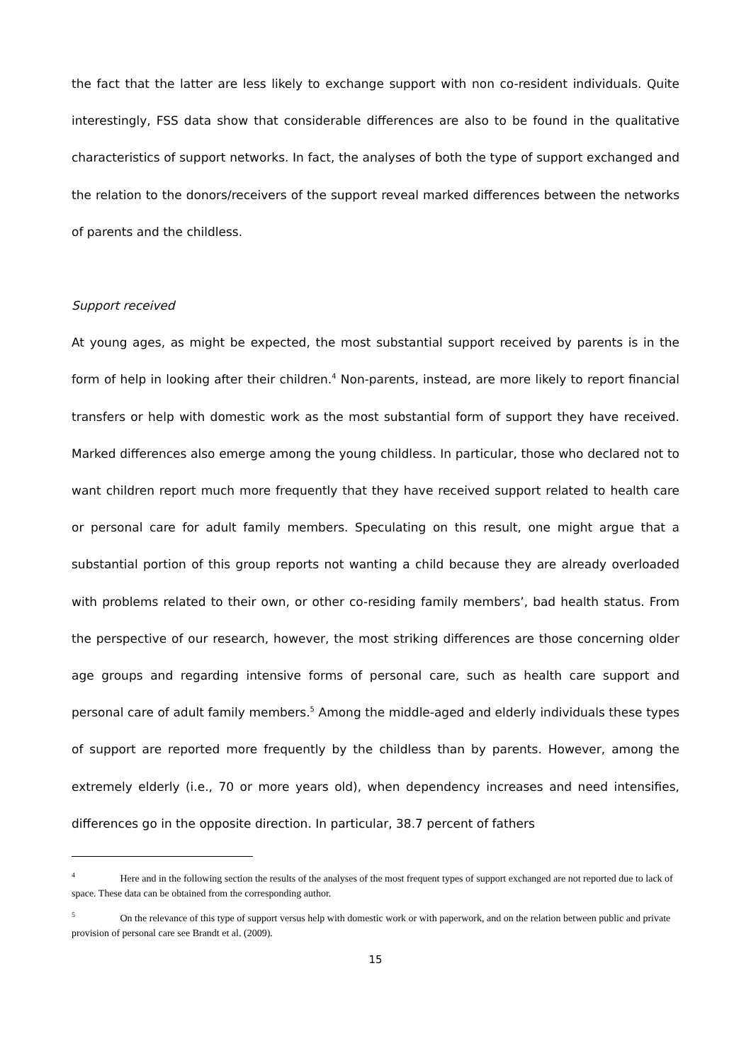the fact that the latter are less likely to exchange support with non co-resident individuals. Quite interestingly, FSS data show that considerable differences are also to be found in the qualitative characteristics of support networks. In fact, the analyses of both the type of support exchanged and the relation to the donors/receivers of the support reveal marked differences between the networks of parents and the childless.
Support received
At young ages, as might be expected, the most substantial support received by parents is in the form of help in looking after their children.<sup>4</sup> Non-parents, instead, are more likely to report financial transfers or help with domestic work as the most substantial form of support they have received. Marked differences also emerge among the young childless. In particular, those who declared not to want children report much more frequently that they have received support related to health care or personal care for adult family members. Speculating on this result, one might argue that a substantial portion of this group reports not wanting a child because they are already overloaded with problems related to their own, or other co-residing family members’, bad health status. From the perspective of our research, however, the most striking differences are those concerning older age groups and regarding intensive forms of personal care, such as health care support and personal care of adult family members.<sup>5</sup> Among the middle-aged and elderly individuals these types of support are reported more frequently by the childless than by parents. However, among the extremely elderly (i.e., 70 or more years old), when dependency increases and need intensifies, differences go in the opposite direction. In particular, 38.7 percent of fathers
<sup>4</sup> Here and in the following section the results of the analyses of the most frequent types of support exchanged are not reported due to lack of space. These data can be obtained from the corresponding author.
<sup>5</sup> On the relevance of this type of support versus help with domestic work or with paperwork, and on the relation between public and private provision of personal care see Brandt et al. (2009).
15